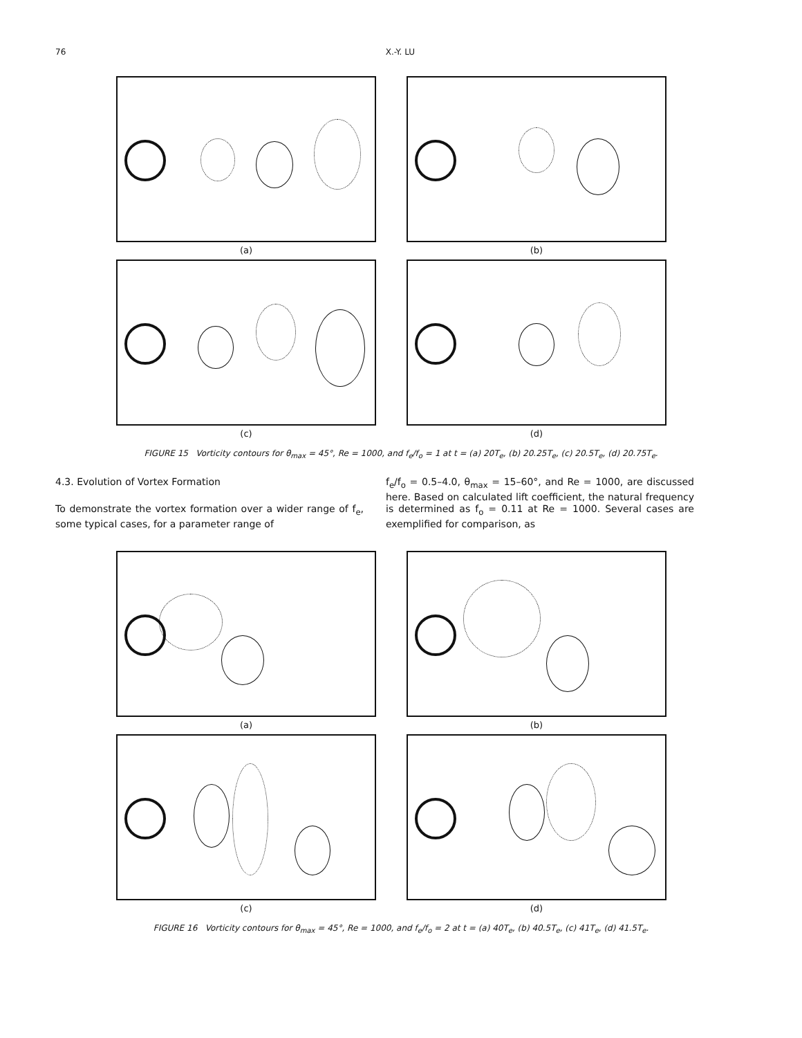76 X.-Y. LU
(a)
(b)
(c)
(d)
FIGURE 15 Vorticity contours for θ<sub>max</sub> = 45°, Re = 1000, and f<sub>e</sub>/f<sub>o</sub> = 1 at t = (a) 20T<sub>e</sub>, (b) 20.25T<sub>e</sub>, (c) 20.5T<sub>e</sub>, (d) 20.75T<sub>e</sub>.
4.3. Evolution of Vortex Formation
To demonstrate the vortex formation over a wider range of f<sub>e</sub>, some typical cases, for a parameter range of
f<sub>e</sub>/f<sub>o</sub> = 0.5–4.0, θ<sub>max</sub> = 15–60°, and Re = 1000, are discussed here. Based on calculated lift coefficient, the natural frequency is determined as f<sub>o</sub> = 0.11 at Re = 1000. Several cases are exemplified for comparison, as
(a)
(b)
(c)
(d)
FIGURE 16 Vorticity contours for θ<sub>max</sub> = 45°, Re = 1000, and f<sub>e</sub>/f<sub>o</sub> = 2 at t = (a) 40T<sub>e</sub>, (b) 40.5T<sub>e</sub>, (c) 41T<sub>e</sub>, (d) 41.5T<sub>e</sub>.